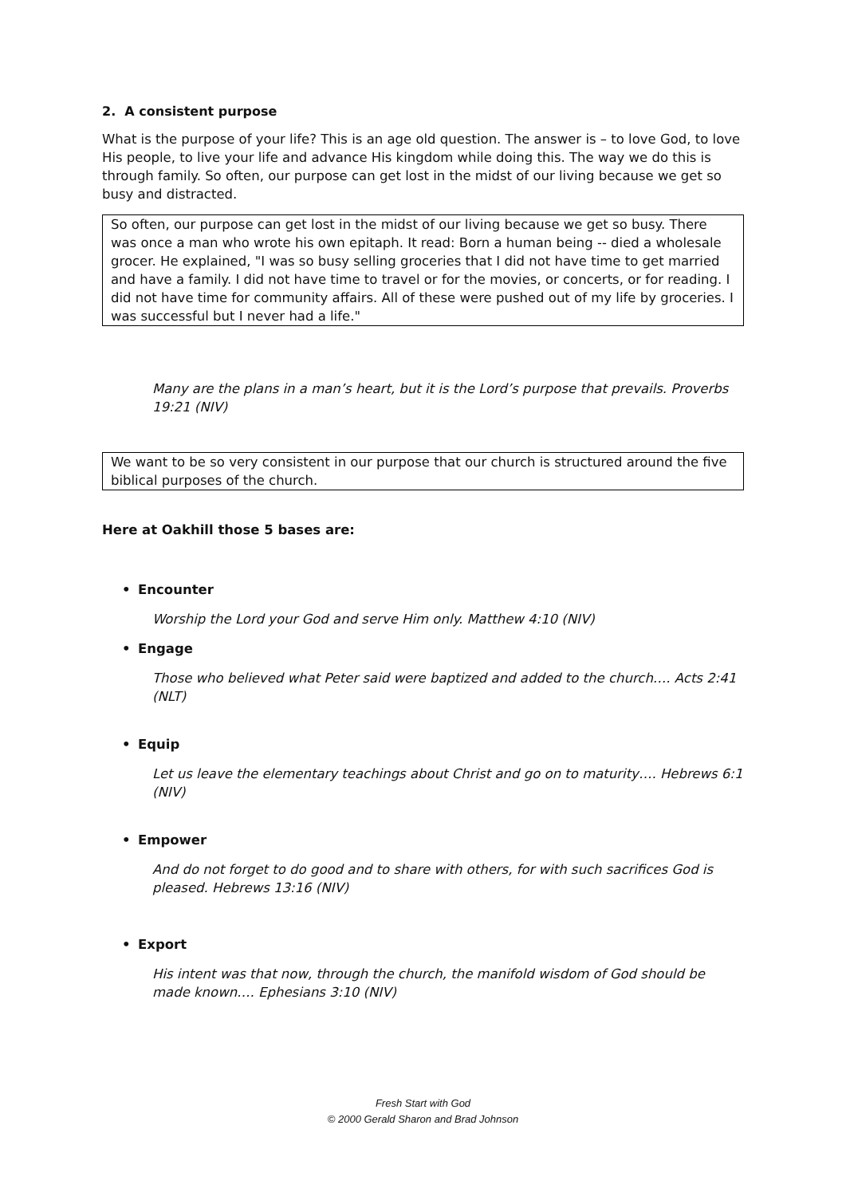2. A consistent purpose
What is the purpose of your life? This is an age old question. The answer is – to love God, to love His people, to live your life and advance His kingdom while doing this. The way we do this is through family. So often, our purpose can get lost in the midst of our living because we get so busy and distracted.
So often, our purpose can get lost in the midst of our living because we get so busy. There was once a man who wrote his own epitaph. It read: Born a human being -- died a wholesale grocer. He explained, "I was so busy selling groceries that I did not have time to get married and have a family. I did not have time to travel or for the movies, or concerts, or for reading. I did not have time for community affairs. All of these were pushed out of my life by groceries. I was successful but I never had a life."
Many are the plans in a man’s heart, but it is the Lord’s purpose that prevails. Proverbs 19:21 (NIV)
We want to be so very consistent in our purpose that our church is structured around the five biblical purposes of the church.
Here at Oakhill those 5 bases are:
• Encounter
Worship the Lord your God and serve Him only. Matthew 4:10 (NIV)
• Engage
Those who believed what Peter said were baptized and added to the church…. Acts 2:41 (NLT)
• Equip
Let us leave the elementary teachings about Christ and go on to maturity…. Hebrews 6:1 (NIV)
• Empower
And do not forget to do good and to share with others, for with such sacrifices God is pleased. Hebrews 13:16 (NIV)
• Export
His intent was that now, through the church, the manifold wisdom of God should be made known…. Ephesians 3:10 (NIV)
Fresh Start with God
© 2000 Gerald Sharon and Brad Johnson